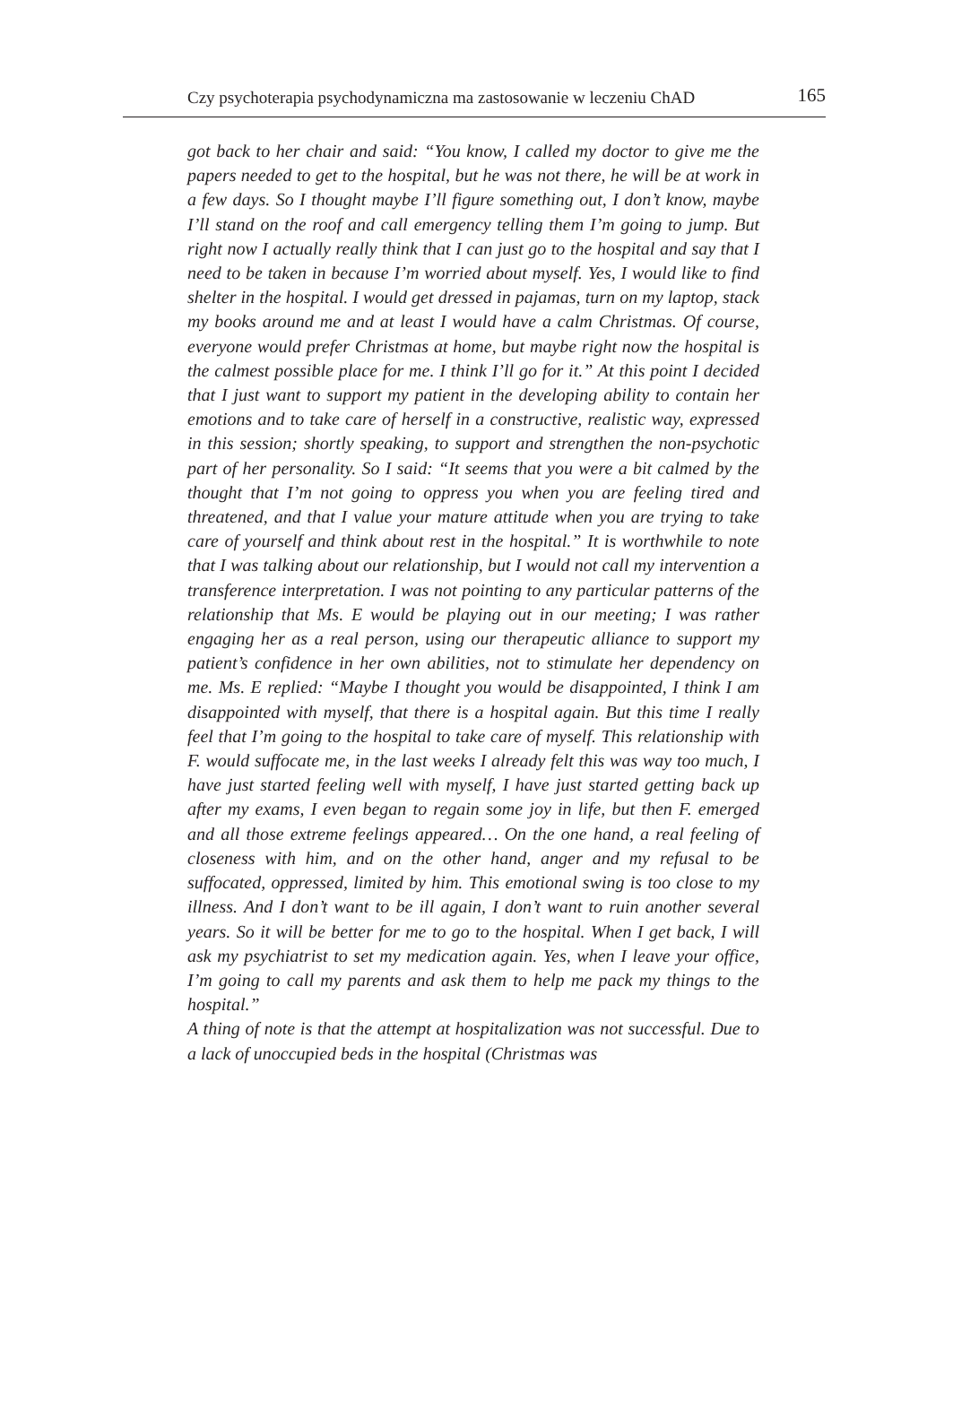Czy psychoterapia psychodynamiczna ma zastosowanie w leczeniu ChAD 165
got back to her chair and said: “You know, I called my doctor to give me the papers needed to get to the hospital, but he was not there, he will be at work in a few days. So I thought maybe I’ll figure something out, I don’t know, maybe I’ll stand on the roof and call emergency telling them I’m going to jump. But right now I actually really think that I can just go to the hospital and say that I need to be taken in because I’m worried about myself. Yes, I would like to find shelter in the hospital. I would get dressed in pajamas, turn on my laptop, stack my books around me and at least I would have a calm Christmas. Of course, everyone would prefer Christmas at home, but maybe right now the hospital is the calmest possible place for me. I think I’ll go for it.” At this point I decided that I just want to support my patient in the developing ability to contain her emotions and to take care of herself in a constructive, realistic way, expressed in this session; shortly speaking, to support and strengthen the non-psychotic part of her personality. So I said: “It seems that you were a bit calmed by the thought that I’m not going to oppress you when you are feeling tired and threatened, and that I value your mature attitude when you are trying to take care of yourself and think about rest in the hospital.” It is worthwhile to note that I was talking about our relationship, but I would not call my intervention a transference interpretation. I was not pointing to any particular patterns of the relationship that Ms. E would be playing out in our meeting; I was rather engaging her as a real person, using our therapeutic alliance to support my patient’s confidence in her own abilities, not to stimulate her dependency on me. Ms. E replied: “Maybe I thought you would be disappointed, I think I am disappointed with myself, that there is a hospital again. But this time I really feel that I’m going to the hospital to take care of myself. This relationship with F. would suffocate me, in the last weeks I already felt this was way too much, I have just started feeling well with myself, I have just started getting back up after my exams, I even began to regain some joy in life, but then F. emerged and all those extreme feelings appeared… On the one hand, a real feeling of closeness with him, and on the other hand, anger and my refusal to be suffocated, oppressed, limited by him. This emotional swing is too close to my illness. And I don’t want to be ill again, I don’t want to ruin another several years. So it will be better for me to go to the hospital. When I get back, I will ask my psychiatrist to set my medication again. Yes, when I leave your office, I’m going to call my parents and ask them to help me pack my things to the hospital.”
A thing of note is that the attempt at hospitalization was not successful. Due to a lack of unoccupied beds in the hospital (Christmas was